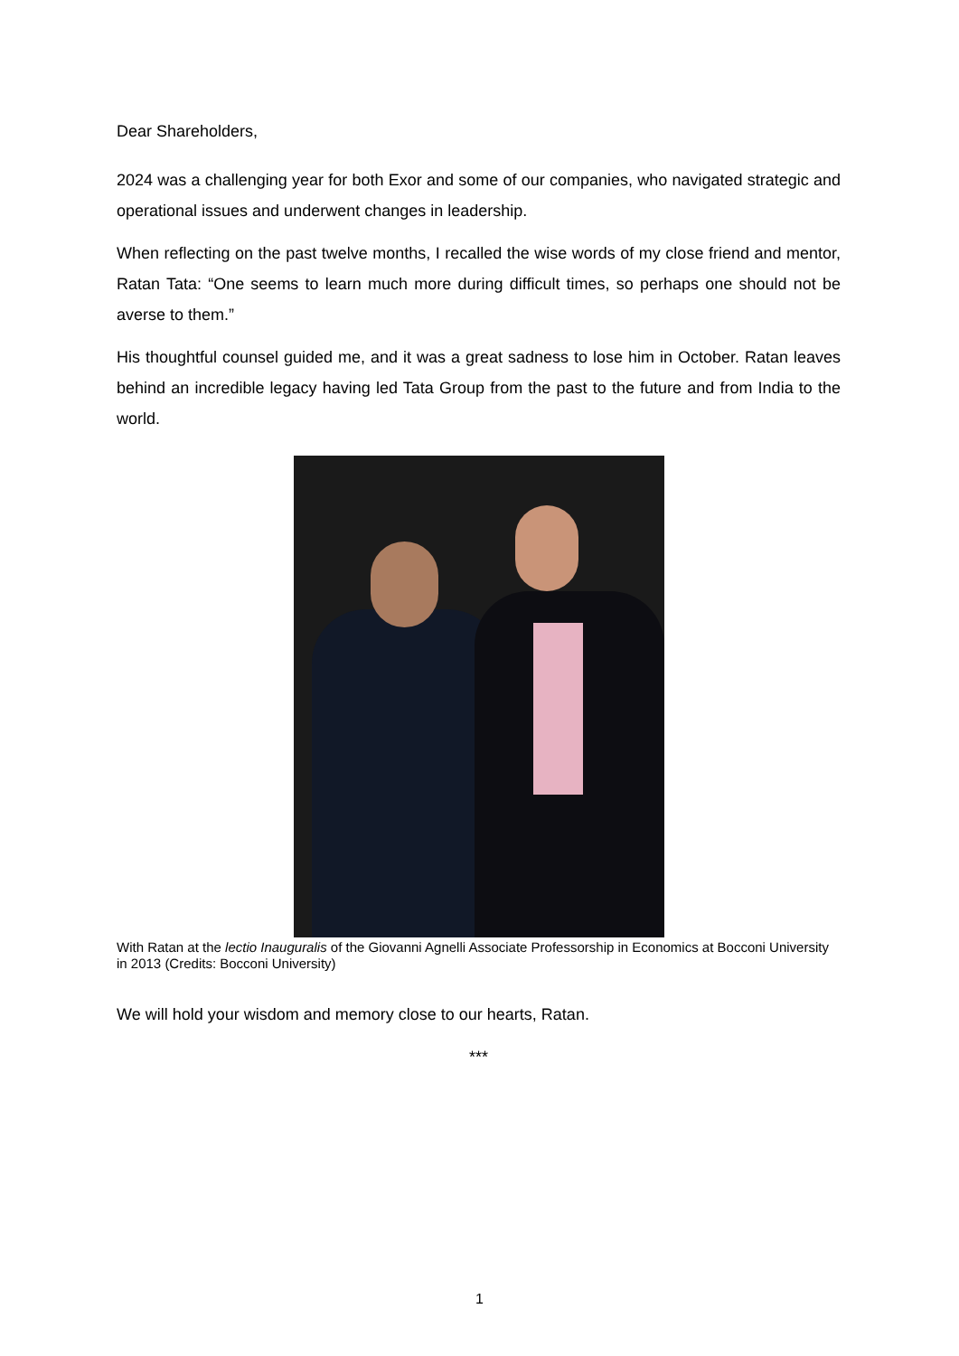Dear Shareholders,
2024 was a challenging year for both Exor and some of our companies, who navigated strategic and operational issues and underwent changes in leadership.
When reflecting on the past twelve months, I recalled the wise words of my close friend and mentor, Ratan Tata: “One seems to learn much more during difficult times, so perhaps one should not be averse to them.”
His thoughtful counsel guided me, and it was a great sadness to lose him in October. Ratan leaves behind an incredible legacy having led Tata Group from the past to the future and from India to the world.
With Ratan at the lectio Inauguralis of the Giovanni Agnelli Associate Professorship in Economics at Bocconi University in 2013 (Credits: Bocconi University)
We will hold your wisdom and memory close to our hearts, Ratan.
***
1